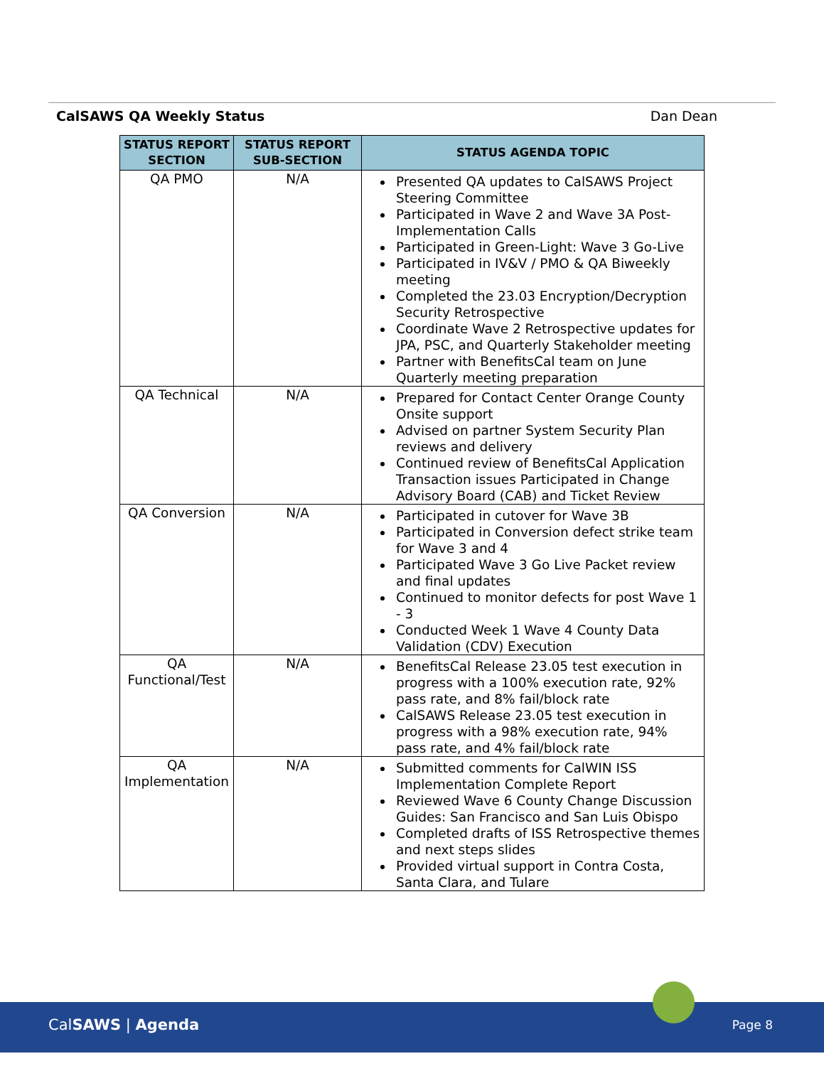CalSAWS QA Weekly Status Dan Dean
| STATUS REPORT SECTION | STATUS REPORT SUB-SECTION | STATUS AGENDA TOPIC |
| --- | --- | --- |
| QA PMO | N/A | Presented QA updates to CalSAWS Project Steering Committee Participated in Wave 2 and Wave 3A Post-Implementation Calls Participated in Green-Light: Wave 3 Go-Live Participated in IV&V / PMO & QA Biweekly meeting Completed the 23.03 Encryption/Decryption Security Retrospective Coordinate Wave 2 Retrospective updates for JPA, PSC, and Quarterly Stakeholder meeting Partner with BenefitsCal team on June Quarterly meeting preparation |
| QA Technical | N/A | Prepared for Contact Center Orange County Onsite support Advised on partner System Security Plan reviews and delivery Continued review of BenefitsCal Application Transaction issues Participated in Change Advisory Board (CAB) and Ticket Review |
| QA Conversion | N/A | Participated in cutover for Wave 3B Participated in Conversion defect strike team for Wave 3 and 4 Participated Wave 3 Go Live Packet review and final updates Continued to monitor defects for post Wave 1 - 3 Conducted Week 1 Wave 4 County Data Validation (CDV) Execution |
| QA Functional/Test | N/A | BenefitsCal Release 23.05 test execution in progress with a 100% execution rate, 92% pass rate, and 8% fail/block rate CalSAWS Release 23.05 test execution in progress with a 98% execution rate, 94% pass rate, and 4% fail/block rate |
| QA Implementation | N/A | Submitted comments for CalWIN ISS Implementation Complete Report Reviewed Wave 6 County Change Discussion Guides: San Francisco and San Luis Obispo Completed drafts of ISS Retrospective themes and next steps slides Provided virtual support in Contra Costa, Santa Clara, and Tulare |
CalSAWS | Agenda Page 8